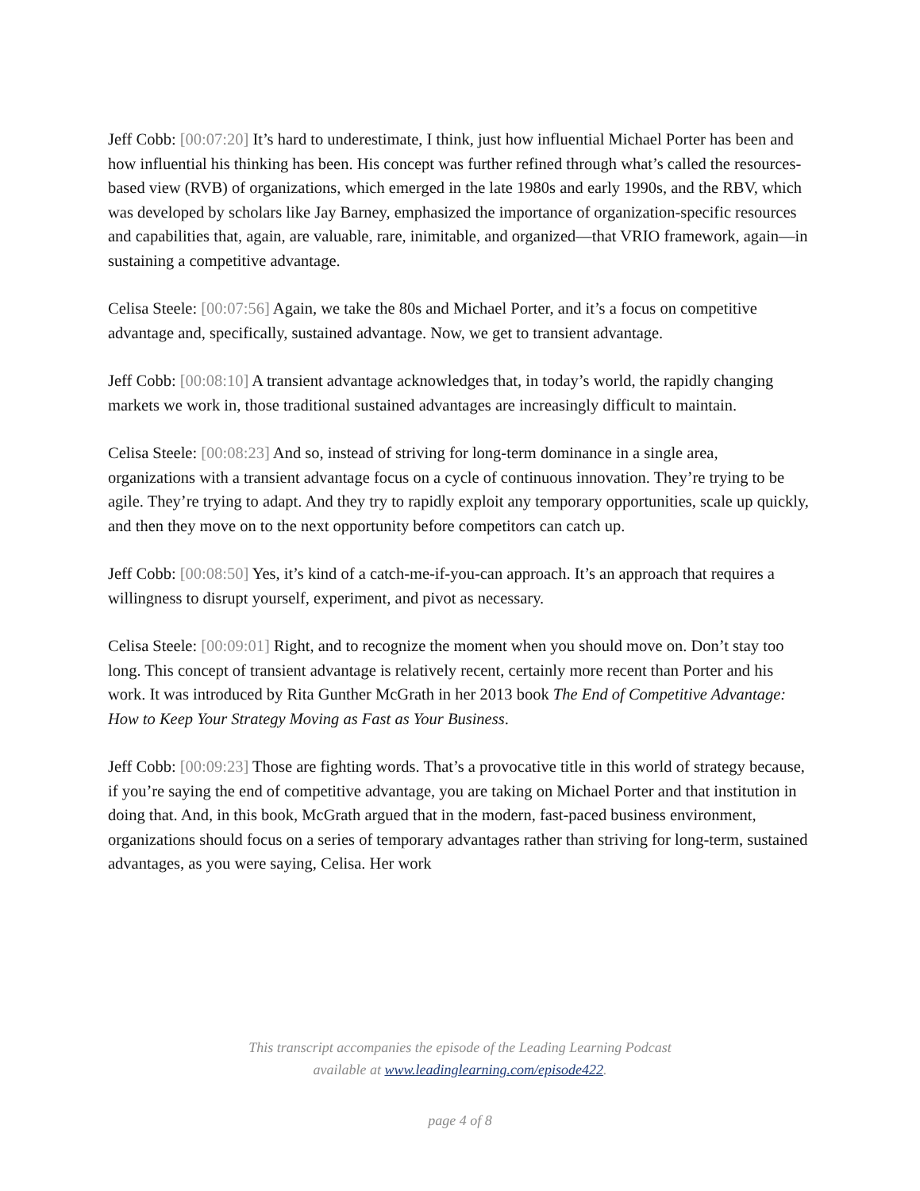Jeff Cobb: [00:07:20] It’s hard to underestimate, I think, just how influential Michael Porter has been and how influential his thinking has been. His concept was further refined through what’s called the resources-based view (RVB) of organizations, which emerged in the late 1980s and early 1990s, and the RBV, which was developed by scholars like Jay Barney, emphasized the importance of organization-specific resources and capabilities that, again, are valuable, rare, inimitable, and organized—that VRIO framework, again—in sustaining a competitive advantage.
Celisa Steele: [00:07:56] Again, we take the 80s and Michael Porter, and it’s a focus on competitive advantage and, specifically, sustained advantage. Now, we get to transient advantage.
Jeff Cobb: [00:08:10] A transient advantage acknowledges that, in today’s world, the rapidly changing markets we work in, those traditional sustained advantages are increasingly difficult to maintain.
Celisa Steele: [00:08:23] And so, instead of striving for long-term dominance in a single area, organizations with a transient advantage focus on a cycle of continuous innovation. They’re trying to be agile. They’re trying to adapt. And they try to rapidly exploit any temporary opportunities, scale up quickly, and then they move on to the next opportunity before competitors can catch up.
Jeff Cobb: [00:08:50] Yes, it’s kind of a catch-me-if-you-can approach. It’s an approach that requires a willingness to disrupt yourself, experiment, and pivot as necessary.
Celisa Steele: [00:09:01] Right, and to recognize the moment when you should move on. Don’t stay too long. This concept of transient advantage is relatively recent, certainly more recent than Porter and his work. It was introduced by Rita Gunther McGrath in her 2013 book The End of Competitive Advantage: How to Keep Your Strategy Moving as Fast as Your Business.
Jeff Cobb: [00:09:23] Those are fighting words. That’s a provocative title in this world of strategy because, if you’re saying the end of competitive advantage, you are taking on Michael Porter and that institution in doing that. And, in this book, McGrath argued that in the modern, fast-paced business environment, organizations should focus on a series of temporary advantages rather than striving for long-term, sustained advantages, as you were saying, Celisa. Her work
This transcript accompanies the episode of the Leading Learning Podcast
available at www.leadinglearning.com/episode422.
page 4 of 8